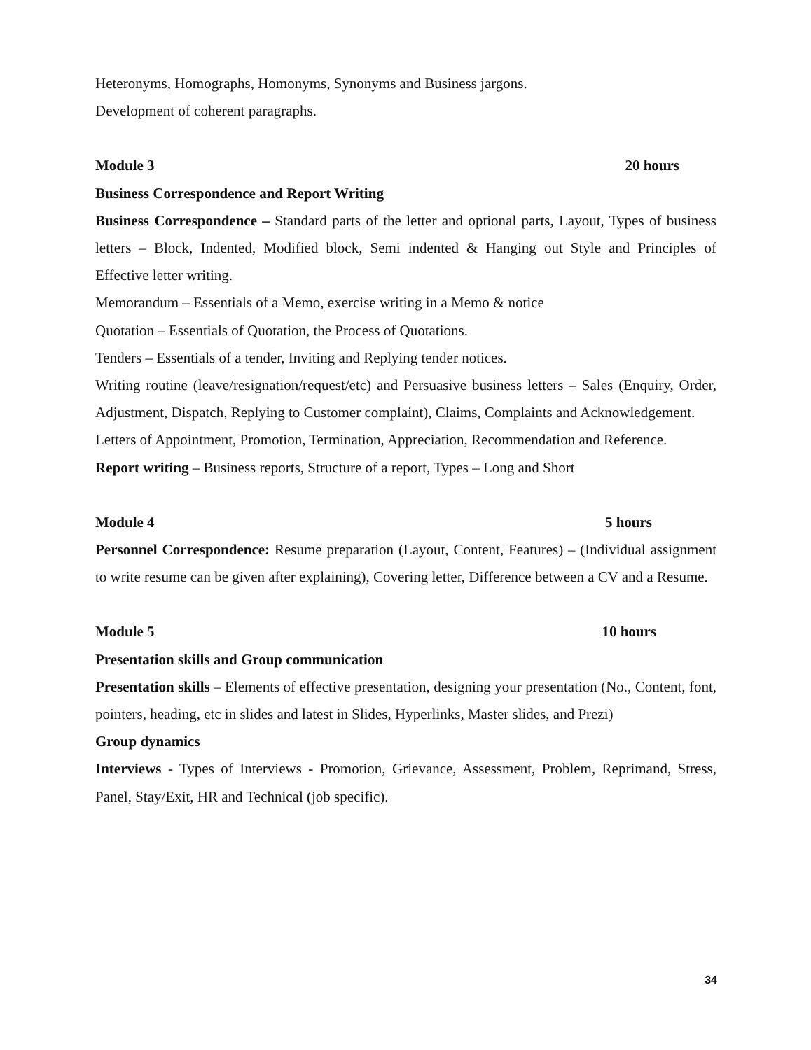Heteronyms, Homographs, Homonyms, Synonyms and Business jargons.
Development of coherent paragraphs.
Module 3 20 hours
Business Correspondence and Report Writing
Business Correspondence – Standard parts of the letter and optional parts, Layout, Types of business letters – Block, Indented, Modified block, Semi indented & Hanging out Style and Principles of Effective letter writing.
Memorandum – Essentials of a Memo, exercise writing in a Memo & notice
Quotation – Essentials of Quotation, the Process of Quotations.
Tenders – Essentials of a tender, Inviting and Replying tender notices.
Writing routine (leave/resignation/request/etc) and Persuasive business letters – Sales (Enquiry, Order, Adjustment, Dispatch, Replying to Customer complaint), Claims, Complaints and Acknowledgement.
Letters of Appointment, Promotion, Termination, Appreciation, Recommendation and Reference.
Report writing – Business reports, Structure of a report, Types – Long and Short
Module 4 5 hours
Personnel Correspondence: Resume preparation (Layout, Content, Features) – (Individual assignment to write resume can be given after explaining), Covering letter, Difference between a CV and a Resume.
Module 5 10 hours
Presentation skills and Group communication
Presentation skills – Elements of effective presentation, designing your presentation (No., Content, font, pointers, heading, etc in slides and latest in Slides, Hyperlinks, Master slides, and Prezi)
Group dynamics
Interviews - Types of Interviews - Promotion, Grievance, Assessment, Problem, Reprimand, Stress, Panel, Stay/Exit, HR and Technical (job specific).
34